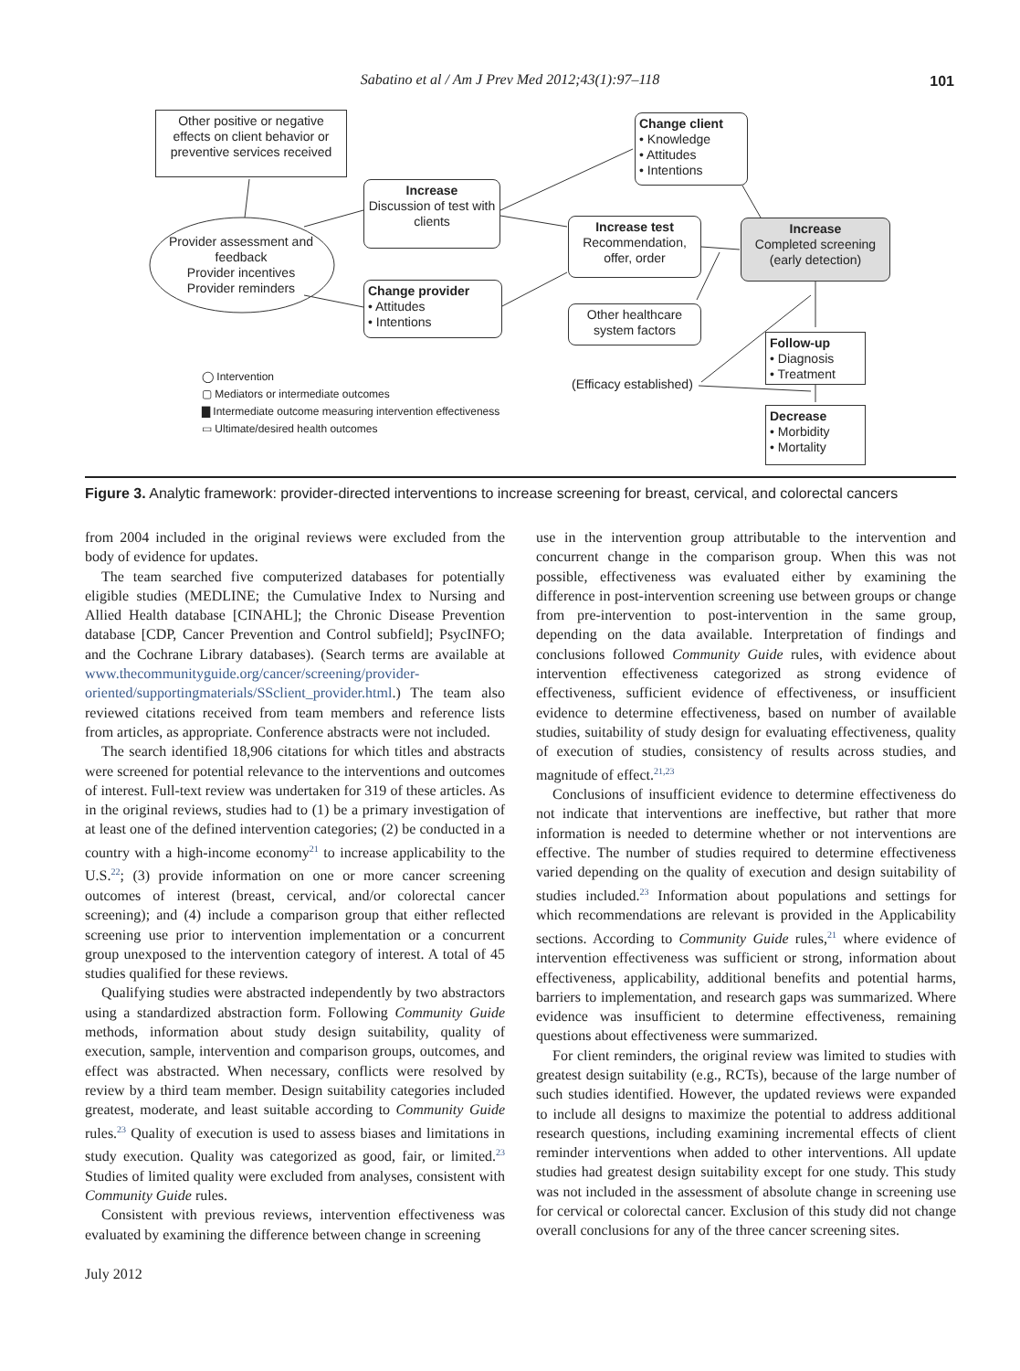Sabatino et al / Am J Prev Med 2012;43(1):97–118 101
Other positive or negative effects on client behavior or preventive services received
Provider assessment and feedback
Provider incentives
Provider reminders
Increase
Discussion of test with clients
Change provider
• Attitudes
• Intentions
Change client
• Knowledge
• Attitudes
• Intentions
Increase test
Recommendation, offer, order
Increase
Completed screening (early detection)
Other healthcare system factors
Follow-up
• Diagnosis
• Treatment
(Efficacy established)
Decrease
• Morbidity
• Mortality
◯ Intervention
▢ Mediators or intermediate outcomes
▇ Intermediate outcome measuring intervention effectiveness
▭ Ultimate/desired health outcomes
Figure 3. Analytic framework: provider-directed interventions to increase screening for breast, cervical, and colorectal cancers
from 2004 included in the original reviews were excluded from the body of evidence for updates.
The team searched five computerized databases for potentially eligible studies (MEDLINE; the Cumulative Index to Nursing and Allied Health database [CINAHL]; the Chronic Disease Prevention database [CDP, Cancer Prevention and Control subfield]; PsycINFO; and the Cochrane Library databases). (Search terms are available at www.thecommunityguide.org/cancer/screening/provider-oriented/supportingmaterials/SSclient_provider.html.) The team also reviewed citations received from team members and reference lists from articles, as appropriate. Conference abstracts were not included.
The search identified 18,906 citations for which titles and abstracts were screened for potential relevance to the interventions and outcomes of interest. Full-text review was undertaken for 319 of these articles. As in the original reviews, studies had to (1) be a primary investigation of at least one of the defined intervention categories; (2) be conducted in a country with a high-income economy<sup>21</sup> to increase applicability to the U.S.<sup>22</sup>; (3) provide information on one or more cancer screening outcomes of interest (breast, cervical, and/or colorectal cancer screening); and (4) include a comparison group that either reflected screening use prior to intervention implementation or a concurrent group unexposed to the intervention category of interest. A total of 45 studies qualified for these reviews.
Qualifying studies were abstracted independently by two abstractors using a standardized abstraction form. Following Community Guide methods, information about study design suitability, quality of execution, sample, intervention and comparison groups, outcomes, and effect was abstracted. When necessary, conflicts were resolved by review by a third team member. Design suitability categories included greatest, moderate, and least suitable according to Community Guide rules.<sup>23</sup> Quality of execution is used to assess biases and limitations in study execution. Quality was categorized as good, fair, or limited.<sup>23</sup> Studies of limited quality were excluded from analyses, consistent with Community Guide rules.
Consistent with previous reviews, intervention effectiveness was evaluated by examining the difference between change in screening
use in the intervention group attributable to the intervention and concurrent change in the comparison group. When this was not possible, effectiveness was evaluated either by examining the difference in post-intervention screening use between groups or change from pre-intervention to post-intervention in the same group, depending on the data available. Interpretation of findings and conclusions followed Community Guide rules, with evidence about intervention effectiveness categorized as strong evidence of effectiveness, sufficient evidence of effectiveness, or insufficient evidence to determine effectiveness, based on number of available studies, suitability of study design for evaluating effectiveness, quality of execution of studies, consistency of results across studies, and magnitude of effect.<sup>21,23</sup>
Conclusions of insufficient evidence to determine effectiveness do not indicate that interventions are ineffective, but rather that more information is needed to determine whether or not interventions are effective. The number of studies required to determine effectiveness varied depending on the quality of execution and design suitability of studies included.<sup>23</sup> Information about populations and settings for which recommendations are relevant is provided in the Applicability sections. According to Community Guide rules,<sup>21</sup> where evidence of intervention effectiveness was sufficient or strong, information about effectiveness, applicability, additional benefits and potential harms, barriers to implementation, and research gaps was summarized. Where evidence was insufficient to determine effectiveness, remaining questions about effectiveness were summarized.
For client reminders, the original review was limited to studies with greatest design suitability (e.g., RCTs), because of the large number of such studies identified. However, the updated reviews were expanded to include all designs to maximize the potential to address additional research questions, including examining incremental effects of client reminder interventions when added to other interventions. All update studies had greatest design suitability except for one study. This study was not included in the assessment of absolute change in screening use for cervical or colorectal cancer. Exclusion of this study did not change overall conclusions for any of the three cancer screening sites.
July 2012